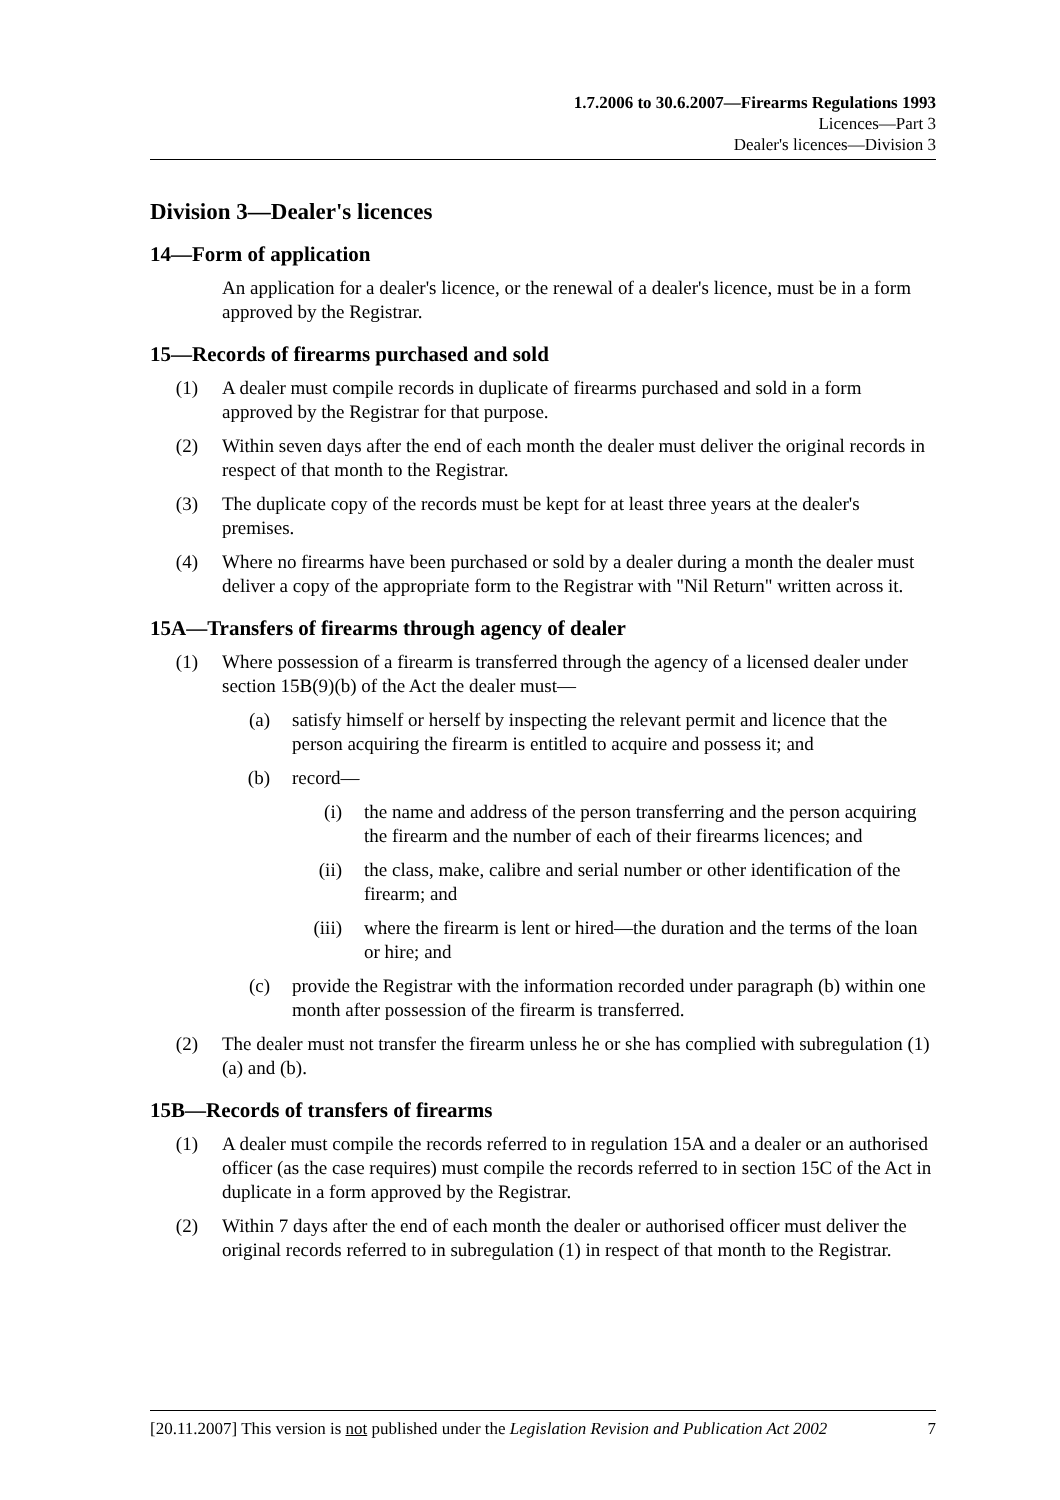1.7.2006 to 30.6.2007—Firearms Regulations 1993
Licences—Part 3
Dealer's licences—Division 3
Division 3—Dealer's licences
14—Form of application
An application for a dealer's licence, or the renewal of a dealer's licence, must be in a form approved by the Registrar.
15—Records of firearms purchased and sold
(1) A dealer must compile records in duplicate of firearms purchased and sold in a form approved by the Registrar for that purpose.
(2) Within seven days after the end of each month the dealer must deliver the original records in respect of that month to the Registrar.
(3) The duplicate copy of the records must be kept for at least three years at the dealer's premises.
(4) Where no firearms have been purchased or sold by a dealer during a month the dealer must deliver a copy of the appropriate form to the Registrar with "Nil Return" written across it.
15A—Transfers of firearms through agency of dealer
(1) Where possession of a firearm is transferred through the agency of a licensed dealer under section 15B(9)(b) of the Act the dealer must—
(a) satisfy himself or herself by inspecting the relevant permit and licence that the person acquiring the firearm is entitled to acquire and possess it; and
(b) record—
(i) the name and address of the person transferring and the person acquiring the firearm and the number of each of their firearms licences; and
(ii) the class, make, calibre and serial number or other identification of the firearm; and
(iii) where the firearm is lent or hired—the duration and the terms of the loan or hire; and
(c) provide the Registrar with the information recorded under paragraph (b) within one month after possession of the firearm is transferred.
(2) The dealer must not transfer the firearm unless he or she has complied with subregulation (1)(a) and (b).
15B—Records of transfers of firearms
(1) A dealer must compile the records referred to in regulation 15A and a dealer or an authorised officer (as the case requires) must compile the records referred to in section 15C of the Act in duplicate in a form approved by the Registrar.
(2) Within 7 days after the end of each month the dealer or authorised officer must deliver the original records referred to in subregulation (1) in respect of that month to the Registrar.
[20.11.2007] This version is not published under the Legislation Revision and Publication Act 2002 7